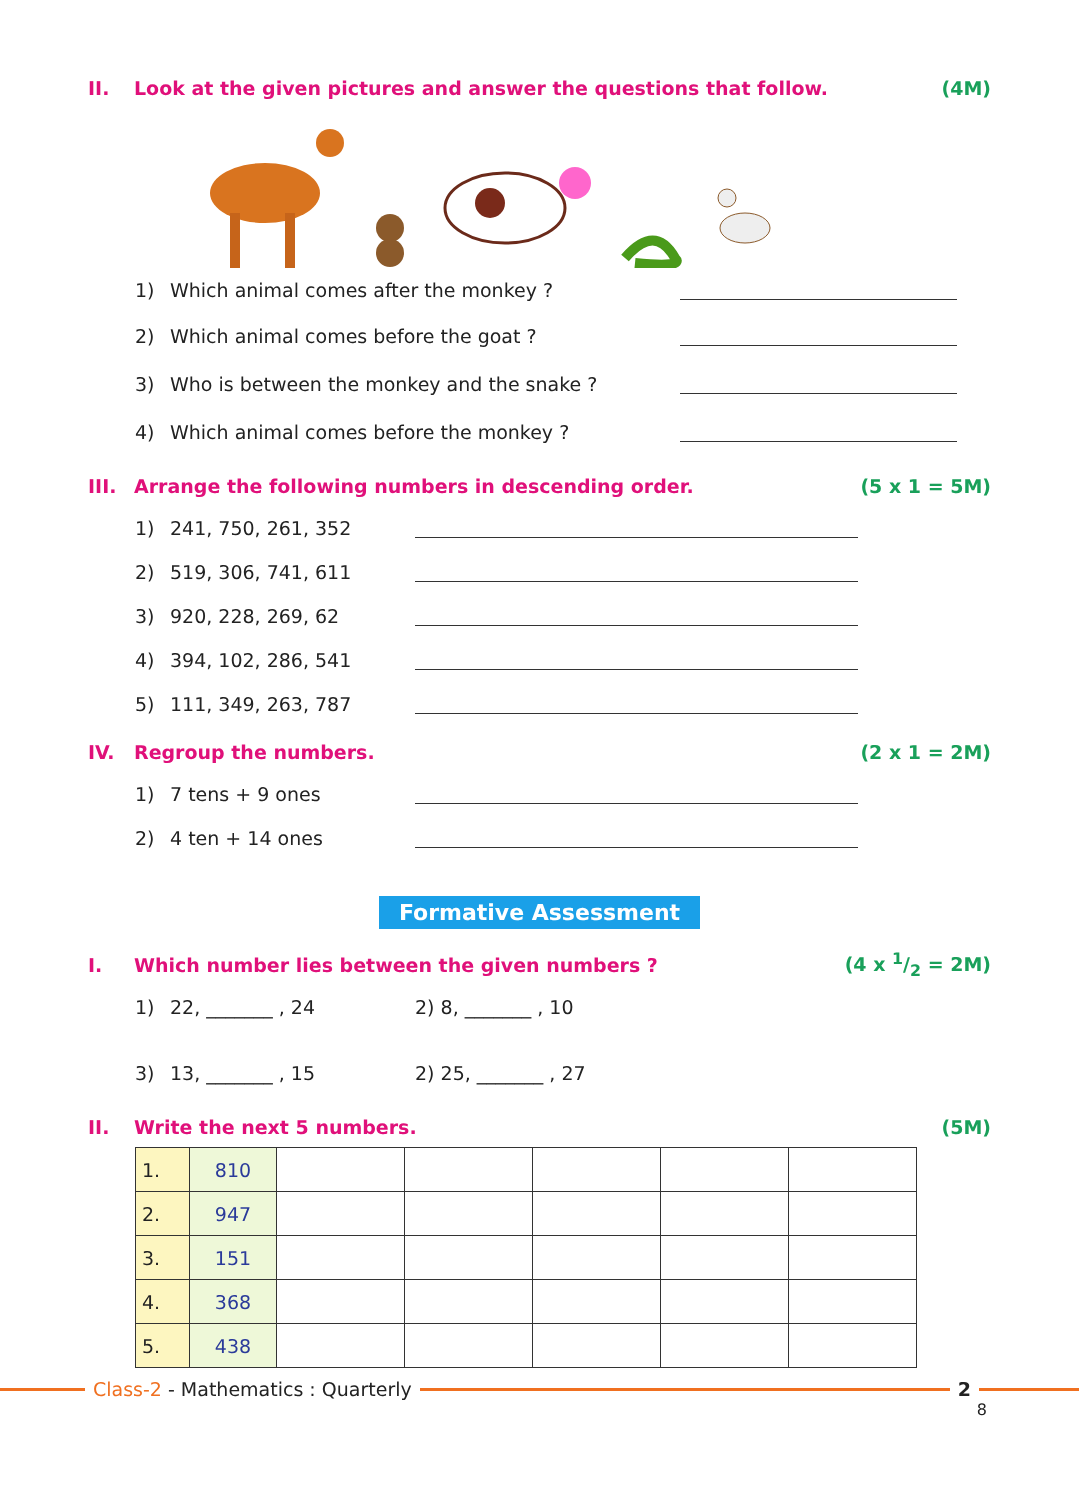II. Look at the given pictures and answer the questions that follow. (4M)
1) Which animal comes after the monkey ?
2) Which animal comes before the goat ?
3) Who is between the monkey and the snake ?
4) Which animal comes before the monkey ?
III. Arrange the following numbers in descending order. (5 x 1 = 5M)
1) 241, 750, 261, 352
2) 519, 306, 741, 611
3) 920, 228, 269, 62
4) 394, 102, 286, 541
5) 111, 349, 263, 787
IV. Regroup the numbers. (2 x 1 = 2M)
1) 7 tens + 9 ones
2) 4 ten + 14 ones
Formative Assessment
I. Which number lies between the given numbers ? (4 x 1/2 = 2M)
1) 22, _______ , 24 2) 8, _______ , 10
3) 13, _______ , 15 2) 25, _______ , 27
II. Write the next 5 numbers. (5M)
| 1. | 810 | | | | | |
| 2. | 947 | | | | | |
| 3. | 151 | | | | | |
| 4. | 368 | | | | | |
| 5. | 438 | | | | | |
Class-2 - Mathematics : Quarterly 2
8